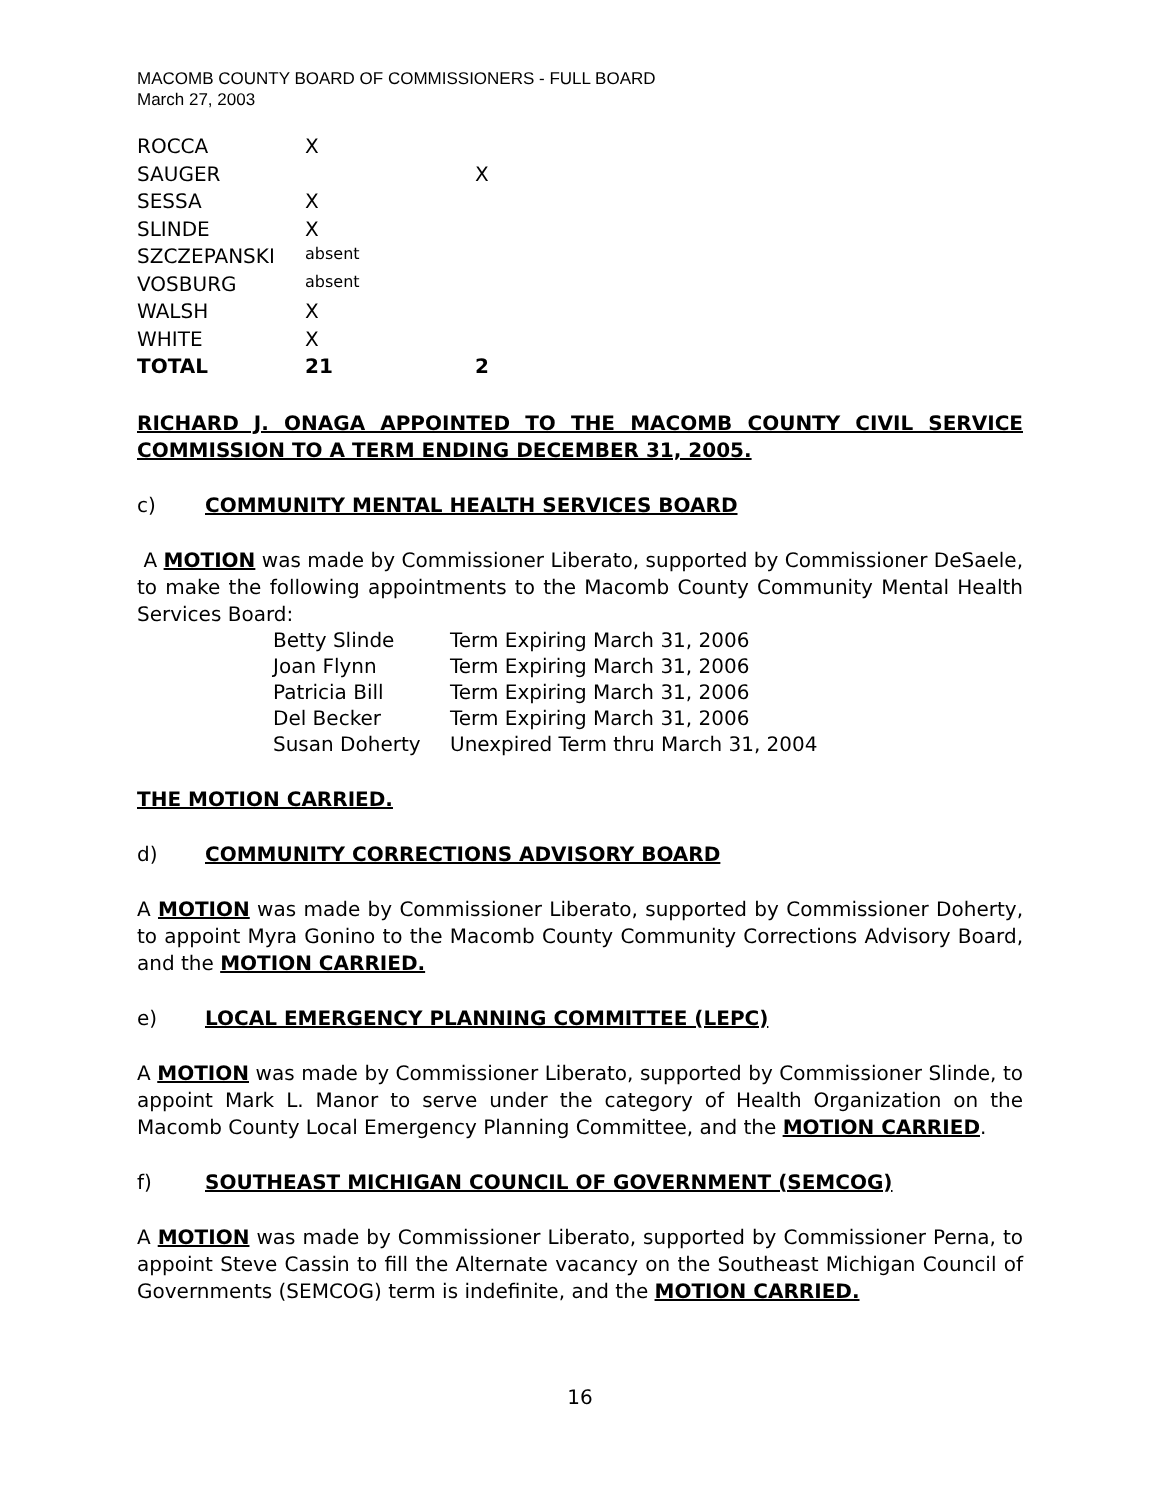MACOMB COUNTY BOARD OF COMMISSIONERS - FULL BOARD
March 27, 2003
| ROCCA | X | |
| SAUGER | | X |
| SESSA | X | |
| SLINDE | X | |
| SZCZEPANSKI | absent | |
| VOSBURG | absent | |
| WALSH | X | |
| WHITE | X | |
| TOTAL | 21 | 2 |
RICHARD J. ONAGA APPOINTED TO THE MACOMB COUNTY CIVIL SERVICE COMMISSION TO A TERM ENDING DECEMBER 31, 2005.
c) COMMUNITY MENTAL HEALTH SERVICES BOARD
A MOTION was made by Commissioner Liberato, supported by Commissioner DeSaele, to make the following appointments to the Macomb County Community Mental Health Services Board:
| Betty Slinde | Term Expiring March 31, 2006 |
| Joan Flynn | Term Expiring March 31, 2006 |
| Patricia Bill | Term Expiring March 31, 2006 |
| Del Becker | Term Expiring March 31, 2006 |
| Susan Doherty | Unexpired Term thru March 31, 2004 |
THE MOTION CARRIED.
d) COMMUNITY CORRECTIONS ADVISORY BOARD
A MOTION was made by Commissioner Liberato, supported by Commissioner Doherty, to appoint Myra Gonino to the Macomb County Community Corrections Advisory Board, and the MOTION CARRIED.
e) LOCAL EMERGENCY PLANNING COMMITTEE (LEPC)
A MOTION was made by Commissioner Liberato, supported by Commissioner Slinde, to appoint Mark L. Manor to serve under the category of Health Organization on the Macomb County Local Emergency Planning Committee, and the MOTION CARRIED.
f) SOUTHEAST MICHIGAN COUNCIL OF GOVERNMENT (SEMCOG)
A MOTION was made by Commissioner Liberato, supported by Commissioner Perna, to appoint Steve Cassin to fill the Alternate vacancy on the Southeast Michigan Council of Governments (SEMCOG) term is indefinite, and the MOTION CARRIED.
16